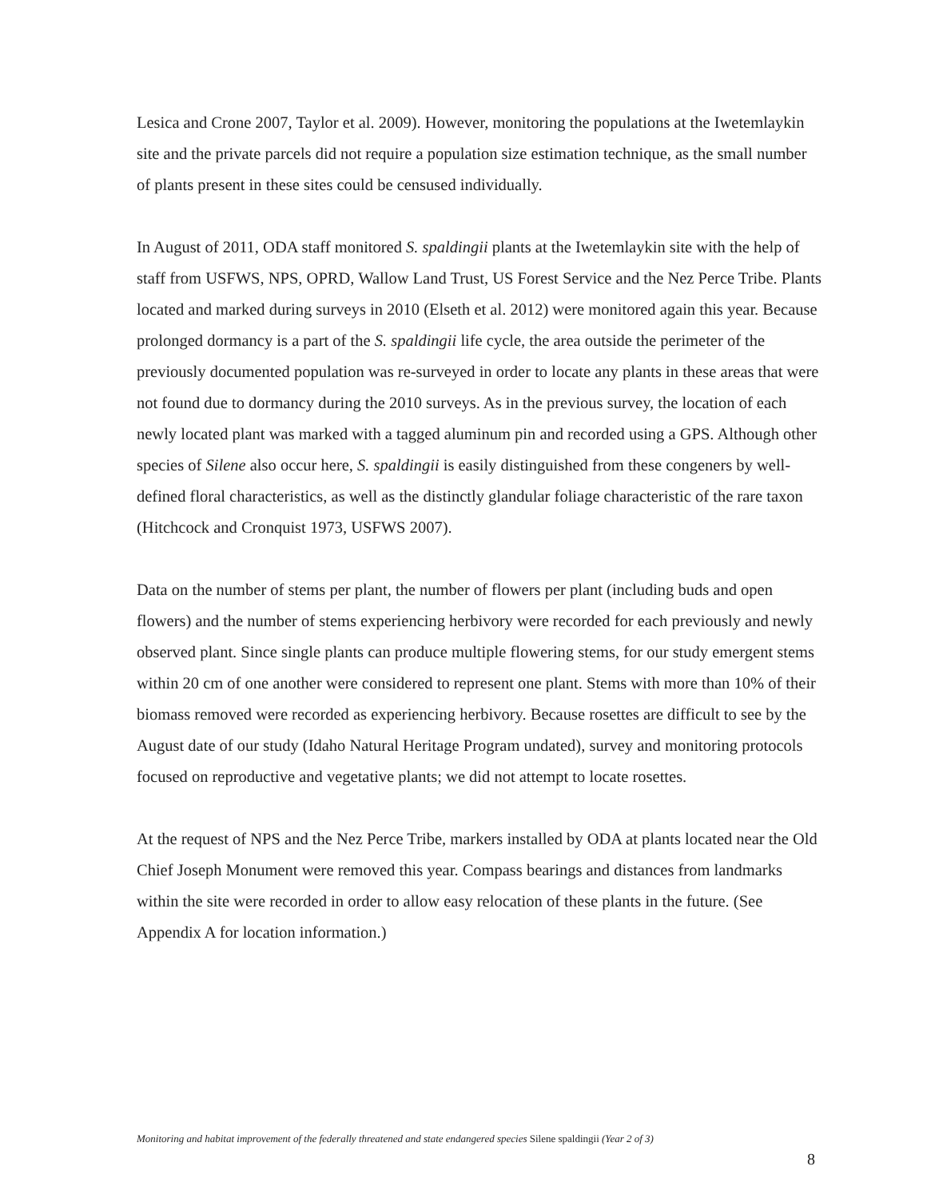Lesica and Crone 2007, Taylor et al. 2009). However, monitoring the populations at the Iwetemlaykin site and the private parcels did not require a population size estimation technique, as the small number of plants present in these sites could be censused individually.
In August of 2011, ODA staff monitored S. spaldingii plants at the Iwetemlaykin site with the help of staff from USFWS, NPS, OPRD, Wallow Land Trust, US Forest Service and the Nez Perce Tribe. Plants located and marked during surveys in 2010 (Elseth et al. 2012) were monitored again this year. Because prolonged dormancy is a part of the S. spaldingii life cycle, the area outside the perimeter of the previously documented population was re-surveyed in order to locate any plants in these areas that were not found due to dormancy during the 2010 surveys. As in the previous survey, the location of each newly located plant was marked with a tagged aluminum pin and recorded using a GPS. Although other species of Silene also occur here, S. spaldingii is easily distinguished from these congeners by well-defined floral characteristics, as well as the distinctly glandular foliage characteristic of the rare taxon (Hitchcock and Cronquist 1973, USFWS 2007).
Data on the number of stems per plant, the number of flowers per plant (including buds and open flowers) and the number of stems experiencing herbivory were recorded for each previously and newly observed plant. Since single plants can produce multiple flowering stems, for our study emergent stems within 20 cm of one another were considered to represent one plant. Stems with more than 10% of their biomass removed were recorded as experiencing herbivory. Because rosettes are difficult to see by the August date of our study (Idaho Natural Heritage Program undated), survey and monitoring protocols focused on reproductive and vegetative plants; we did not attempt to locate rosettes.
At the request of NPS and the Nez Perce Tribe, markers installed by ODA at plants located near the Old Chief Joseph Monument were removed this year. Compass bearings and distances from landmarks within the site were recorded in order to allow easy relocation of these plants in the future. (See Appendix A for location information.)
Monitoring and habitat improvement of the federally threatened and state endangered species Silene spaldingii (Year 2 of 3)
8